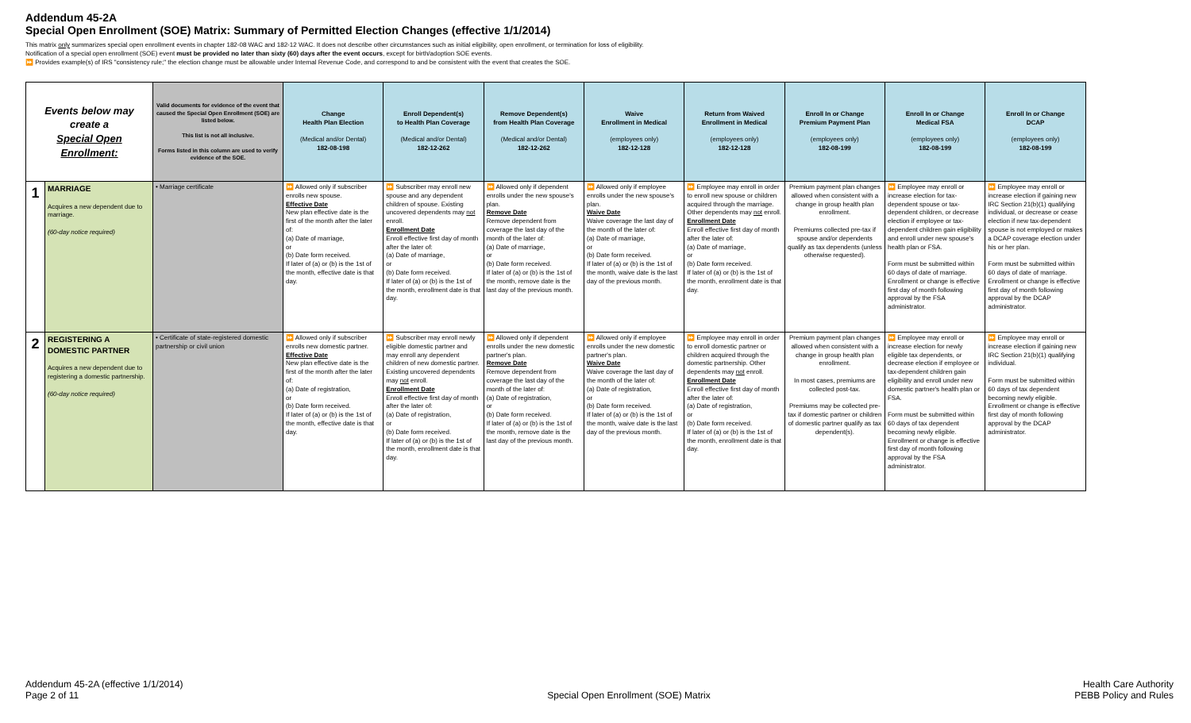Addendum 45-2A
Special Open Enrollment (SOE) Matrix: Summary of Permitted Election Changes (effective 1/1/2014)
This matrix only summarizes special open enrollment events in chapter 182-08 WAC and 182-12 WAC. It does not describe other circumstances such as initial eligibility, open enrollment, or termination for loss of eligibility.
Notification of a special open enrollment (SOE) event must be provided no later than sixty (60) days after the event occurs, except for birth/adoption SOE events.
⏩ Provides example(s) of IRS "consistency rule;" the election change must be allowable under Internal Revenue Code, and correspond to and be consistent with the event that creates the SOE.
| Events below may create a Special Open Enrollment: | | Valid documents for evidence of the event that caused the Special Open Enrollment (SOE) are listed below. This list is not all inclusive. Forms listed in this column are used to verify evidence of the SOE. | Change Health Plan Election (Medical and/or Dental) 182-08-198 | Enroll Dependent(s) to Health Plan Coverage (Medical and/or Dental) 182-12-262 | Remove Dependent(s) from Health Plan Coverage (Medical and/or Dental) 182-12-262 | Waive Enrollment in Medical (employees only) 182-12-128 | Return from Waived Enrollment in Medical (employees only) 182-12-128 | Enroll In or Change Premium Payment Plan (employees only) 182-08-199 | Enroll In or Change Medical FSA (employees only) 182-08-199 | Enroll In or Change DCAP (employees only) 182-08-199 |
| --- | --- | --- | --- | --- | --- | --- | --- | --- | --- | --- |
| 1 | MARRIAGE Acquires a new dependent due to marriage. (60-day notice required) | • Marriage certificate | ⏩ Allowed only if subscriber enrolls new spouse. Effective Date New plan effective date is the first of the month after the later of: (a) Date of marriage, or (b) Date form received. If later of (a) or (b) is the 1st of the month, effective date is that day. | ⏩ Subscriber may enroll new spouse and any dependent children of spouse. Existing uncovered dependents may not enroll. Enrollment Date Enroll effective first day of month after the later of: (a) Date of marriage, or (b) Date form received. If later of (a) or (b) is the 1st of the month, enrollment date is that day. | ⏩ Allowed only if dependent enrolls under the new spouse's plan. Remove Date Remove dependent from coverage the last day of the month of the later of: (a) Date of marriage, or (b) Date form received. If later of (a) or (b) is the 1st of the month, remove date is the last day of the previous month. | ⏩ Allowed only if employee enrolls under the new spouse's plan. Waive Date Waive coverage the last day of the month of the later of: (a) Date of marriage, or (b) Date form received. If later of (a) or (b) is the 1st of the month, waive date is the last day of the previous month. | ⏩ Employee may enroll in order to enroll new spouse or children acquired through the marriage. Other dependents may not enroll. Enrollment Date Enroll effective first day of month after the later of: (a) Date of marriage, or (b) Date form received. If later of (a) or (b) is the 1st of the month, enrollment date is that day. | Premium payment plan changes allowed when consistent with a change in group health plan enrollment. Premiums collected pre-tax if spouse and/or dependents qualify as tax dependents (unless otherwise requested). | ⏩ Employee may enroll or increase election for tax-dependent spouse or tax-dependent children, or decrease election if employee or tax-dependent children gain eligibility and enroll under new spouse's health plan or FSA. Form must be submitted within 60 days of date of marriage. Enrollment or change is effective first day of month following approval by the FSA administrator. | ⏩ Employee may enroll or increase election if gaining new IRC Section 21(b)(1) qualifying individual, or decrease or cease election if new tax-dependent spouse is not employed or makes a DCAP coverage election under his or her plan. Form must be submitted within 60 days of date of marriage. Enrollment or change is effective first day of month following approval by the DCAP administrator. |
| 2 | REGISTERING A DOMESTIC PARTNER Acquires a new dependent due to registering a domestic partnership. (60-day notice required) | • Certificate of state-registered domestic partnership or civil union | ⏩ Allowed only if subscriber enrolls new domestic partner. Effective Date New plan effective date is the first of the month after the later of: (a) Date of registration, or (b) Date form received. If later of (a) or (b) is the 1st of the month, effective date is that day. | ⏩ Subscriber may enroll newly eligible domestic partner and may enroll any dependent children of new domestic partner. Existing uncovered dependents may not enroll. Enrollment Date Enroll effective first day of month after the later of: (a) Date of registration, or (b) Date form received. If later of (a) or (b) is the 1st of the month, enrollment date is that day. | ⏩ Allowed only if dependent enrolls under the new domestic partner's plan. Remove Date Remove dependent from coverage the last day of the month of the later of: (a) Date of registration, or (b) Date form received. If later of (a) or (b) is the 1st of the month, remove date is the last day of the previous month. | ⏩ Allowed only if employee enrolls under the new domestic partner's plan. Waive Date Waive coverage the last day of the month of the later of: (a) Date of registration, or (b) Date form received. If later of (a) or (b) is the 1st of the month, waive date is the last day of the previous month. | ⏩ Employee may enroll in order to enroll domestic partner or children acquired through the domestic partnership. Other dependents may not enroll. Enrollment Date Enroll effective first day of month after the later of: (a) Date of registration, or (b) Date form received. If later of (a) or (b) is the 1st of the month, enrollment date is that day. | Premium payment plan changes allowed when consistent with a change in group health plan enrollment. In most cases, premiums are collected post-tax. Premiums may be collected pre-tax if domestic partner or children of domestic partner qualify as tax dependent(s). | ⏩ Employee may enroll or increase election for newly eligible tax dependents, or decrease election if employee or tax-dependent children gain eligibility and enroll under new domestic partner's health plan or FSA. Form must be submitted within 60 days of tax dependent becoming newly eligible. Enrollment or change is effective first day of month following approval by the FSA administrator. | ⏩ Employee may enroll or increase election if gaining new IRC Section 21(b)(1) qualifying individual. Form must be submitted within 60 days of tax dependent becoming newly eligible. Enrollment or change is effective first day of month following approval by the DCAP administrator. |
Addendum 45-2A (effective 1/1/2014)
Page 2 of 11
Special Open Enrollment (SOE) Matrix
Health Care Authority
PEBB Policy and Rules